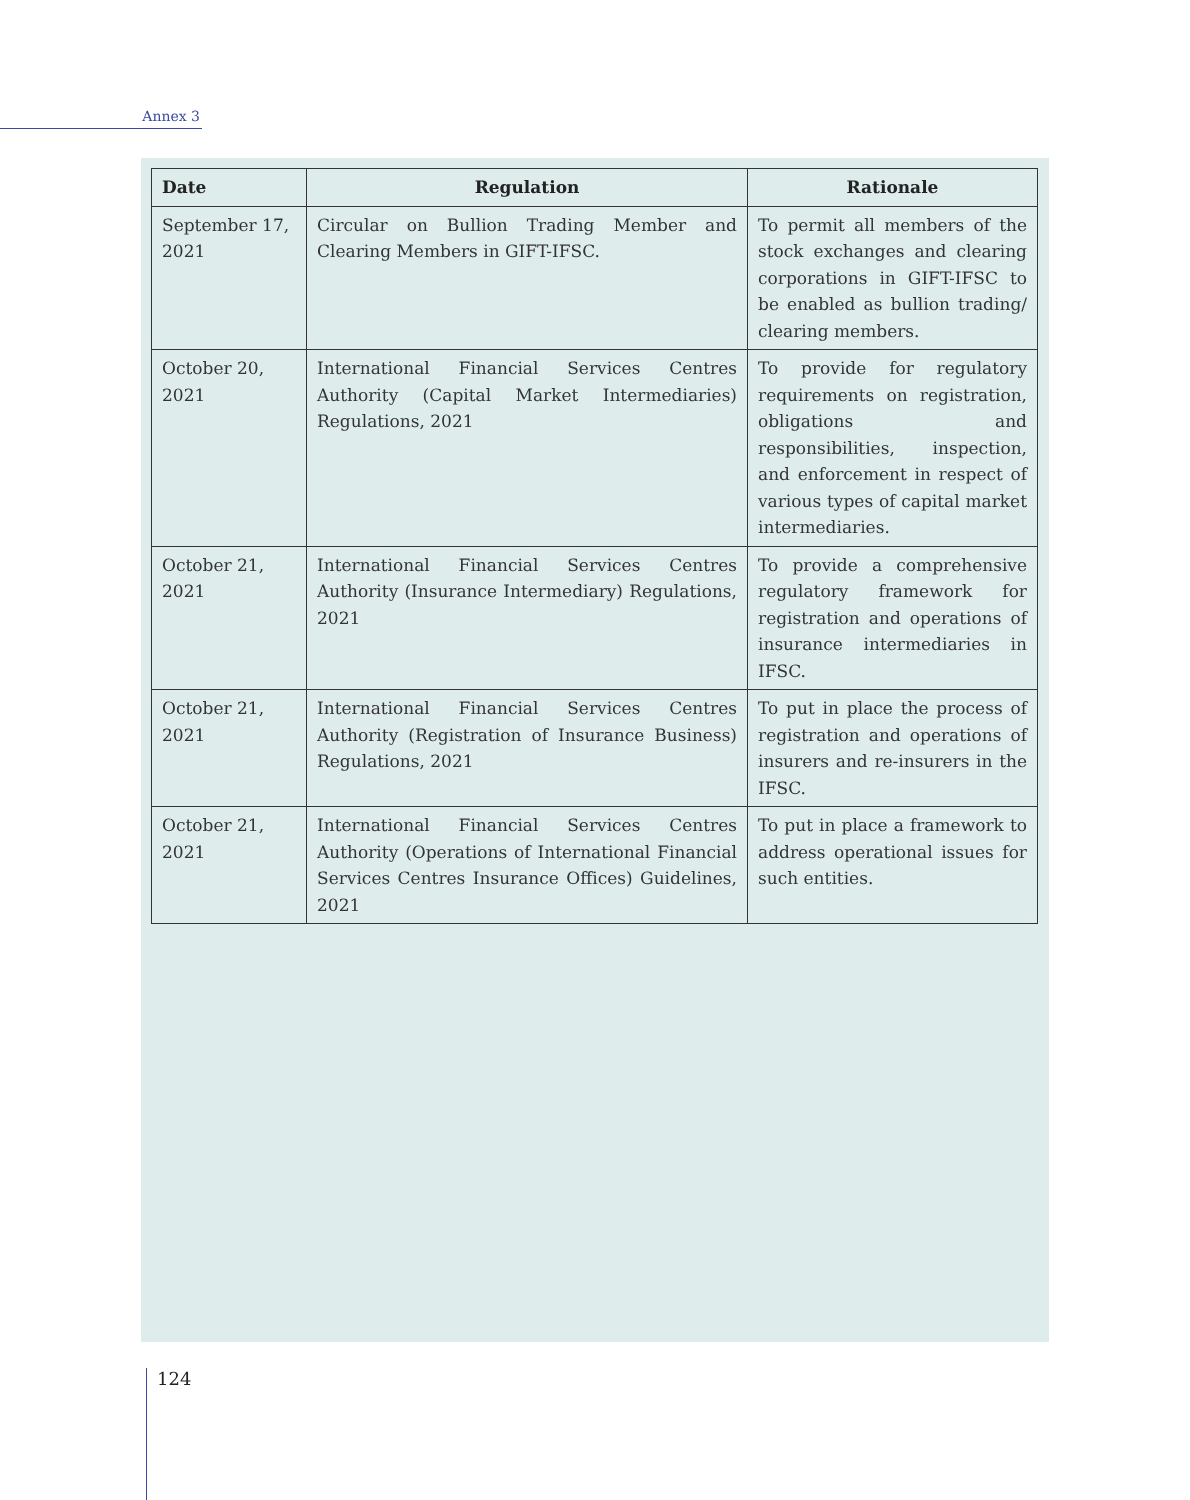Annex 3
| Date | Regulation | Rationale |
| --- | --- | --- |
| September 17, 2021 | Circular on Bullion Trading Member and Clearing Members in GIFT-IFSC. | To permit all members of the stock exchanges and clearing corporations in GIFT-IFSC to be enabled as bullion trading/ clearing members. |
| October 20, 2021 | International Financial Services Centres Authority (Capital Market Intermediaries) Regulations, 2021 | To provide for regulatory requirements on registration, obligations and responsibilities, inspection, and enforcement in respect of various types of capital market intermediaries. |
| October 21, 2021 | International Financial Services Centres Authority (Insurance Intermediary) Regulations, 2021 | To provide a comprehensive regulatory framework for registration and operations of insurance intermediaries in IFSC. |
| October 21, 2021 | International Financial Services Centres Authority (Registration of Insurance Business) Regulations, 2021 | To put in place the process of registration and operations of insurers and re-insurers in the IFSC. |
| October 21, 2021 | International Financial Services Centres Authority (Operations of International Financial Services Centres Insurance Offices) Guidelines, 2021 | To put in place a framework to address operational issues for such entities. |
124